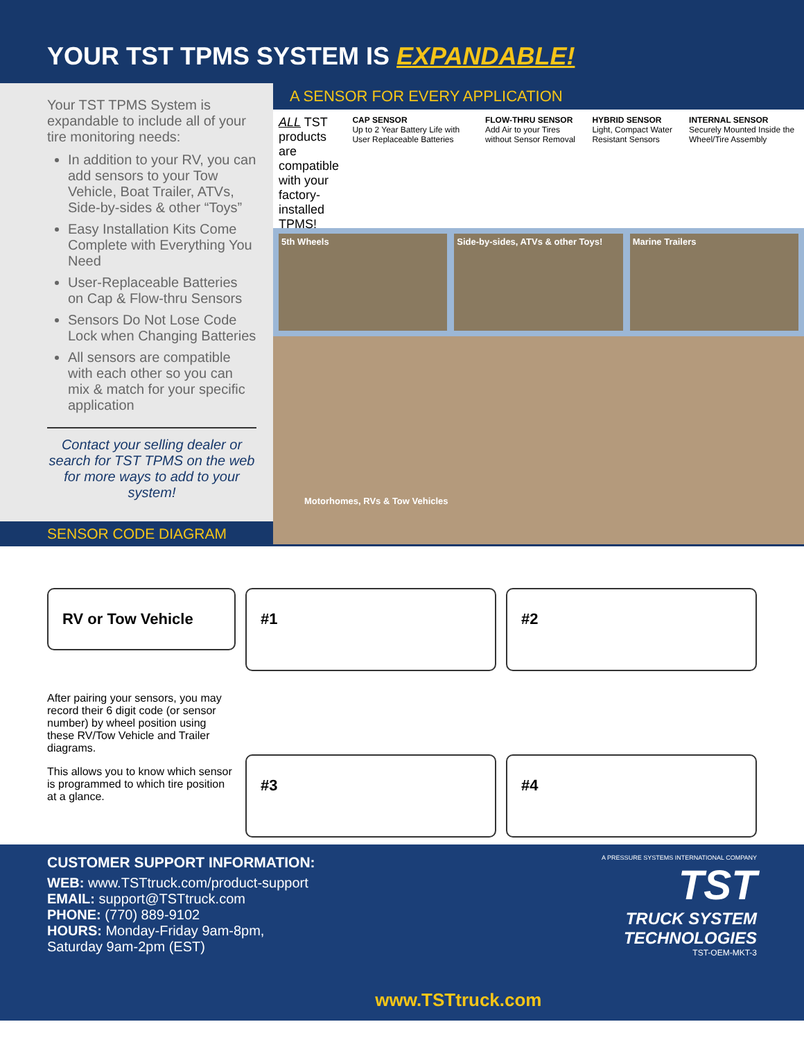YOUR TST TPMS SYSTEM IS EXPANDABLE!
Your TST TPMS System is expandable to include all of your tire monitoring needs:
In addition to your RV, you can add sensors to your Tow Vehicle, Boat Trailer, ATVs, Side-by-sides & other “Toys”
Easy Installation Kits Come Complete with Everything You Need
User-Replaceable Batteries on Cap & Flow-thru Sensors
Sensors Do Not Lose Code Lock when Changing Batteries
All sensors are compatible with each other so you can mix & match for your specific application
Contact your selling dealer or search for TST TPMS on the web for more ways to add to your system!
A SENSOR FOR EVERY APPLICATION
ALL TST products are compatible with your factory-installed TPMS!
CAP SENSOR
Up to 2 Year Battery Life with User Replaceable Batteries
FLOW-THRU SENSOR
Add Air to your Tires without Sensor Removal
HYBRID SENSOR
Light, Compact Water Resistant Sensors
INTERNAL SENSOR
Securely Mounted Inside the Wheel/Tire Assembly
5th Wheels Side-by-sides, ATVs & other Toys!
Marine Trailers
Motorhomes, RVs & Tow Vehicles
SENSOR CODE DIAGRAM
RV or Tow Vehicle
After pairing your sensors, you may record their 6 digit code (or sensor number) by wheel position using these RV/Tow Vehicle and Trailer diagrams.
This allows you to know which sensor is programmed to which tire position at a glance.
#1
#2
#3
#4
CUSTOMER SUPPORT INFORMATION:
WEB: www.TSTtruck.com/product-support
EMAIL: support@TSTtruck.com
PHONE: (770) 889-9102
HOURS: Monday-Friday 9am-8pm,
Saturday 9am-2pm (EST)
www.TSTtruck.com
A PRESSURE SYSTEMS INTERNATIONAL COMPANY
TST
TRUCK SYSTEM
TECHNOLOGIES
TST-OEM-MKT-3